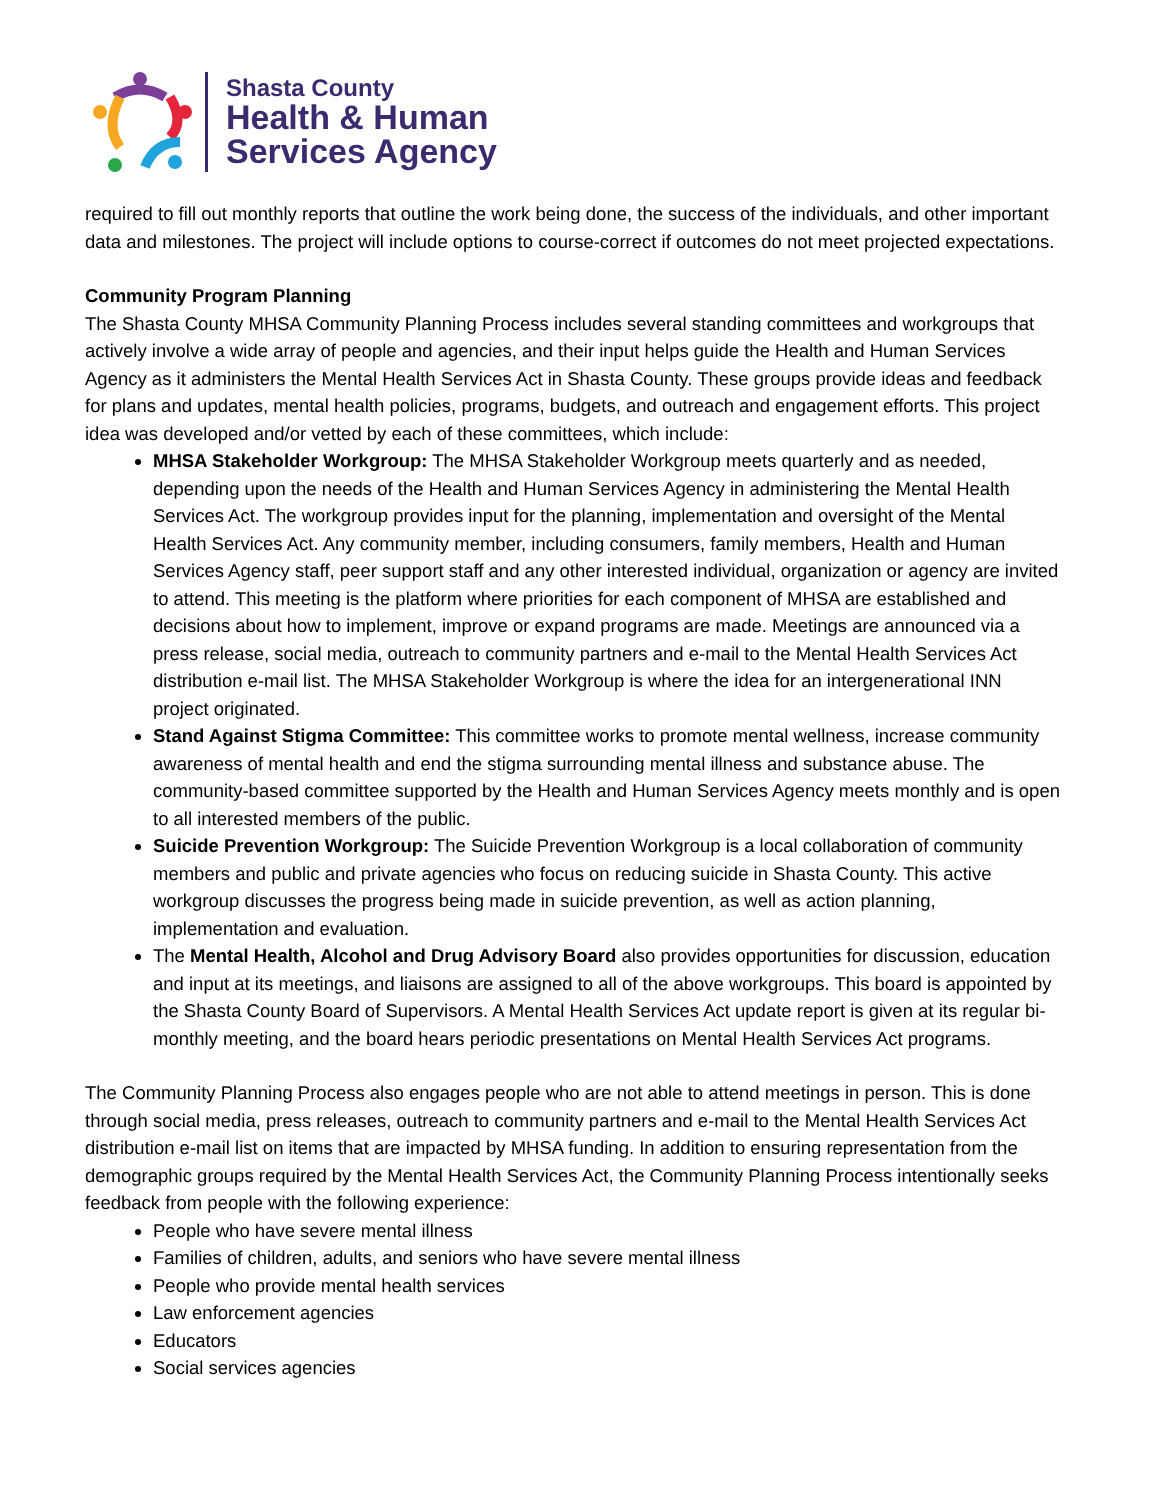Shasta County
Health & Human
Services Agency
required to fill out monthly reports that outline the work being done, the success of the individuals, and other important data and milestones. The project will include options to course-correct if outcomes do not meet projected expectations.
Community Program Planning
The Shasta County MHSA Community Planning Process includes several standing committees and workgroups that actively involve a wide array of people and agencies, and their input helps guide the Health and Human Services Agency as it administers the Mental Health Services Act in Shasta County. These groups provide ideas and feedback for plans and updates, mental health policies, programs, budgets, and outreach and engagement efforts. This project idea was developed and/or vetted by each of these committees, which include:
MHSA Stakeholder Workgroup: The MHSA Stakeholder Workgroup meets quarterly and as needed, depending upon the needs of the Health and Human Services Agency in administering the Mental Health Services Act. The workgroup provides input for the planning, implementation and oversight of the Mental Health Services Act. Any community member, including consumers, family members, Health and Human Services Agency staff, peer support staff and any other interested individual, organization or agency are invited to attend. This meeting is the platform where priorities for each component of MHSA are established and decisions about how to implement, improve or expand programs are made. Meetings are announced via a press release, social media, outreach to community partners and e-mail to the Mental Health Services Act distribution e-mail list. The MHSA Stakeholder Workgroup is where the idea for an intergenerational INN project originated.
Stand Against Stigma Committee: This committee works to promote mental wellness, increase community awareness of mental health and end the stigma surrounding mental illness and substance abuse. The community-based committee supported by the Health and Human Services Agency meets monthly and is open to all interested members of the public.
Suicide Prevention Workgroup: The Suicide Prevention Workgroup is a local collaboration of community members and public and private agencies who focus on reducing suicide in Shasta County. This active workgroup discusses the progress being made in suicide prevention, as well as action planning, implementation and evaluation.
The Mental Health, Alcohol and Drug Advisory Board also provides opportunities for discussion, education and input at its meetings, and liaisons are assigned to all of the above workgroups. This board is appointed by the Shasta County Board of Supervisors. A Mental Health Services Act update report is given at its regular bi-monthly meeting, and the board hears periodic presentations on Mental Health Services Act programs.
The Community Planning Process also engages people who are not able to attend meetings in person. This is done through social media, press releases, outreach to community partners and e-mail to the Mental Health Services Act distribution e-mail list on items that are impacted by MHSA funding. In addition to ensuring representation from the demographic groups required by the Mental Health Services Act, the Community Planning Process intentionally seeks feedback from people with the following experience:
People who have severe mental illness
Families of children, adults, and seniors who have severe mental illness
People who provide mental health services
Law enforcement agencies
Educators
Social services agencies